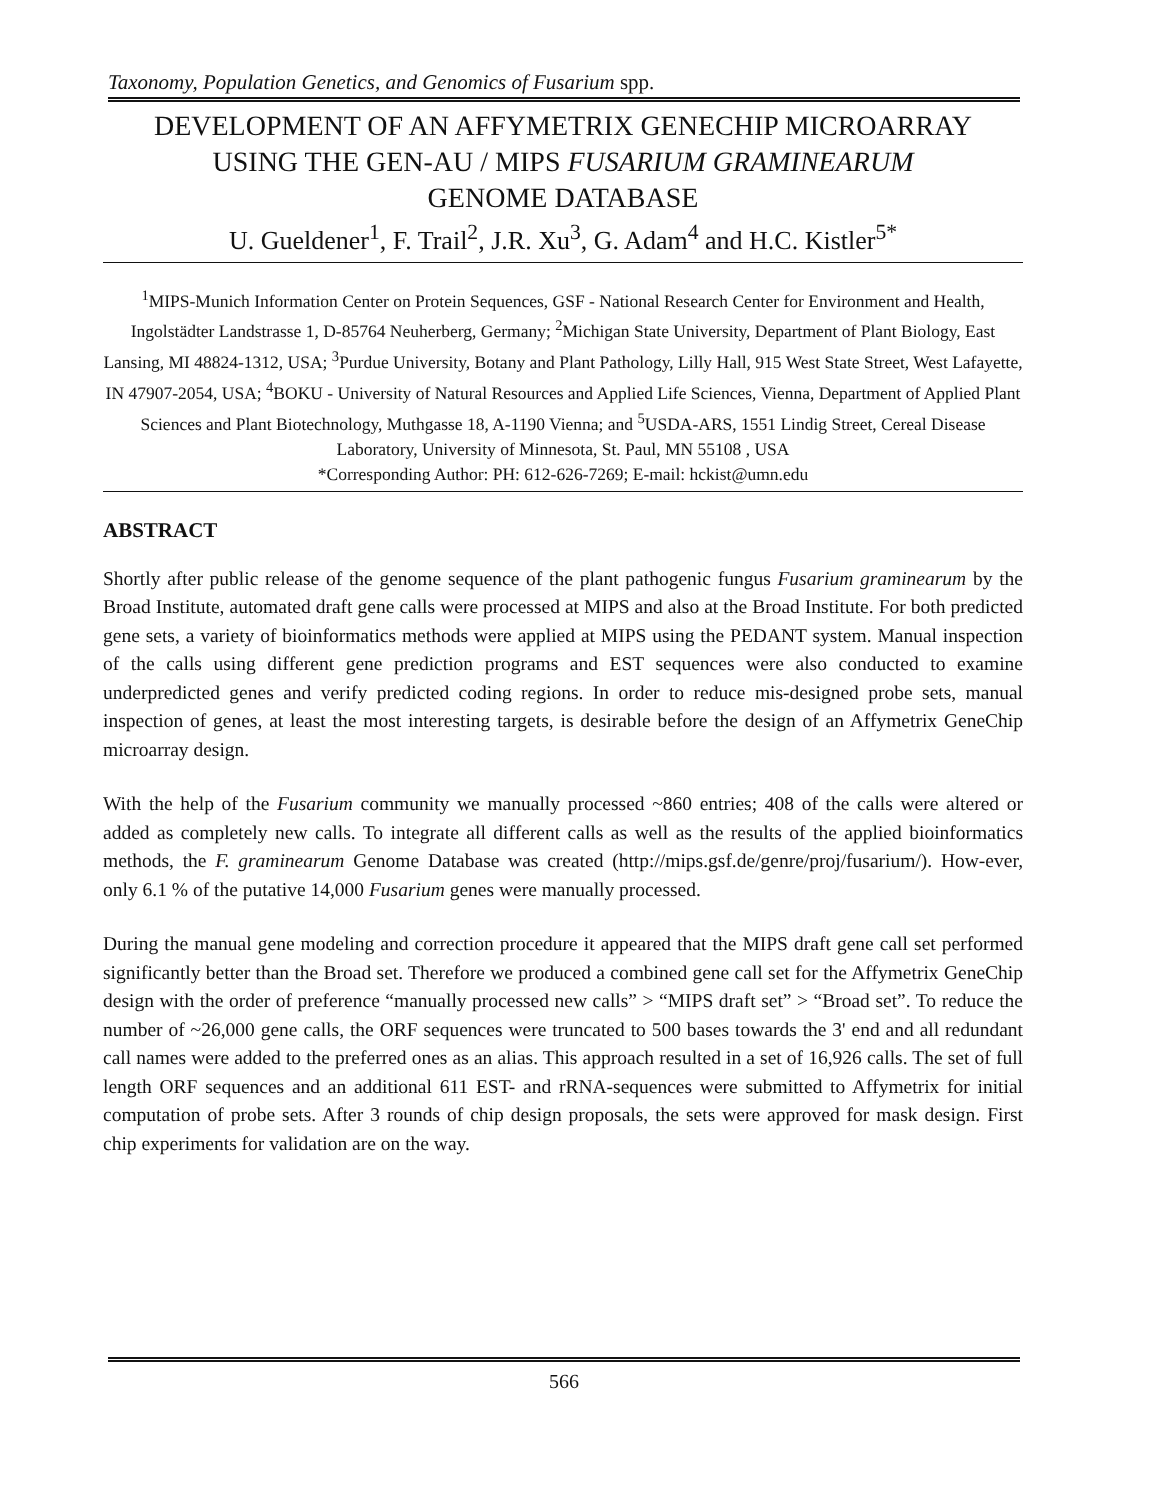Taxonomy, Population Genetics, and Genomics of Fusarium spp.
DEVELOPMENT OF AN AFFYMETRIX GENECHIP MICROARRAY
USING THE GEN-AU / MIPS FUSARIUM GRAMINEARUM
GENOME DATABASE
U. Gueldener<sup>1</sup>, F. Trail<sup>2</sup>, J.R. Xu<sup>3</sup>, G. Adam<sup>4</sup> and H.C. Kistler<sup>5*</sup>
<sup>1</sup> MIPS-Munich Information Center on Protein Sequences, GSF - National Research Center for Environment and Health, Ingolstädter Landstrasse 1, D-85764 Neuherberg, Germany; <sup>2</sup>Michigan State University, Department of Plant Biology, East Lansing, MI 48824-1312, USA; <sup>3</sup>Purdue University, Botany and Plant Pathology, Lilly Hall, 915 West State Street, West Lafayette, IN 47907-2054, USA; <sup>4</sup>BOKU - University of Natural Resources and Applied Life Sciences, Vienna, Department of Applied Plant Sciences and Plant Biotechnology, Muthgasse 18, A-1190 Vienna; and <sup>5</sup>USDA-ARS, 1551 Lindig Street, Cereal Disease Laboratory, University of Minnesota, St. Paul, MN 55108 , USA
*Corresponding Author: PH: 612-626-7269; E-mail: hckist@umn.edu
ABSTRACT
Shortly after public release of the genome sequence of the plant pathogenic fungus Fusarium graminearum by the Broad Institute, automated draft gene calls were processed at MIPS and also at the Broad Institute. For both predicted gene sets, a variety of bioinformatics methods were applied at MIPS using the PEDANT system. Manual inspection of the calls using different gene prediction programs and EST sequences were also conducted to examine underpredicted genes and verify predicted coding regions. In order to reduce mis-designed probe sets, manual inspection of genes, at least the most interesting targets, is desirable before the design of an Affymetrix GeneChip microarray design.
With the help of the Fusarium community we manually processed ~860 entries; 408 of the calls were altered or added as completely new calls. To integrate all different calls as well as the results of the applied bioinformatics methods, the F. graminearum Genome Database was created (http://mips.gsf.de/genre/proj/fusarium/). How-ever, only 6.1 % of the putative 14,000 Fusarium genes were manually processed.
During the manual gene modeling and correction procedure it appeared that the MIPS draft gene call set performed significantly better than the Broad set. Therefore we produced a combined gene call set for the Affymetrix GeneChip design with the order of preference “manually processed new calls” > “MIPS draft set” > “Broad set”. To reduce the number of ~26,000 gene calls, the ORF sequences were truncated to 500 bases towards the 3' end and all redundant call names were added to the preferred ones as an alias. This approach resulted in a set of 16,926 calls. The set of full length ORF sequences and an additional 611 EST- and rRNA-sequences were submitted to Affymetrix for initial computation of probe sets. After 3 rounds of chip design proposals, the sets were approved for mask design. First chip experiments for validation are on the way.
566